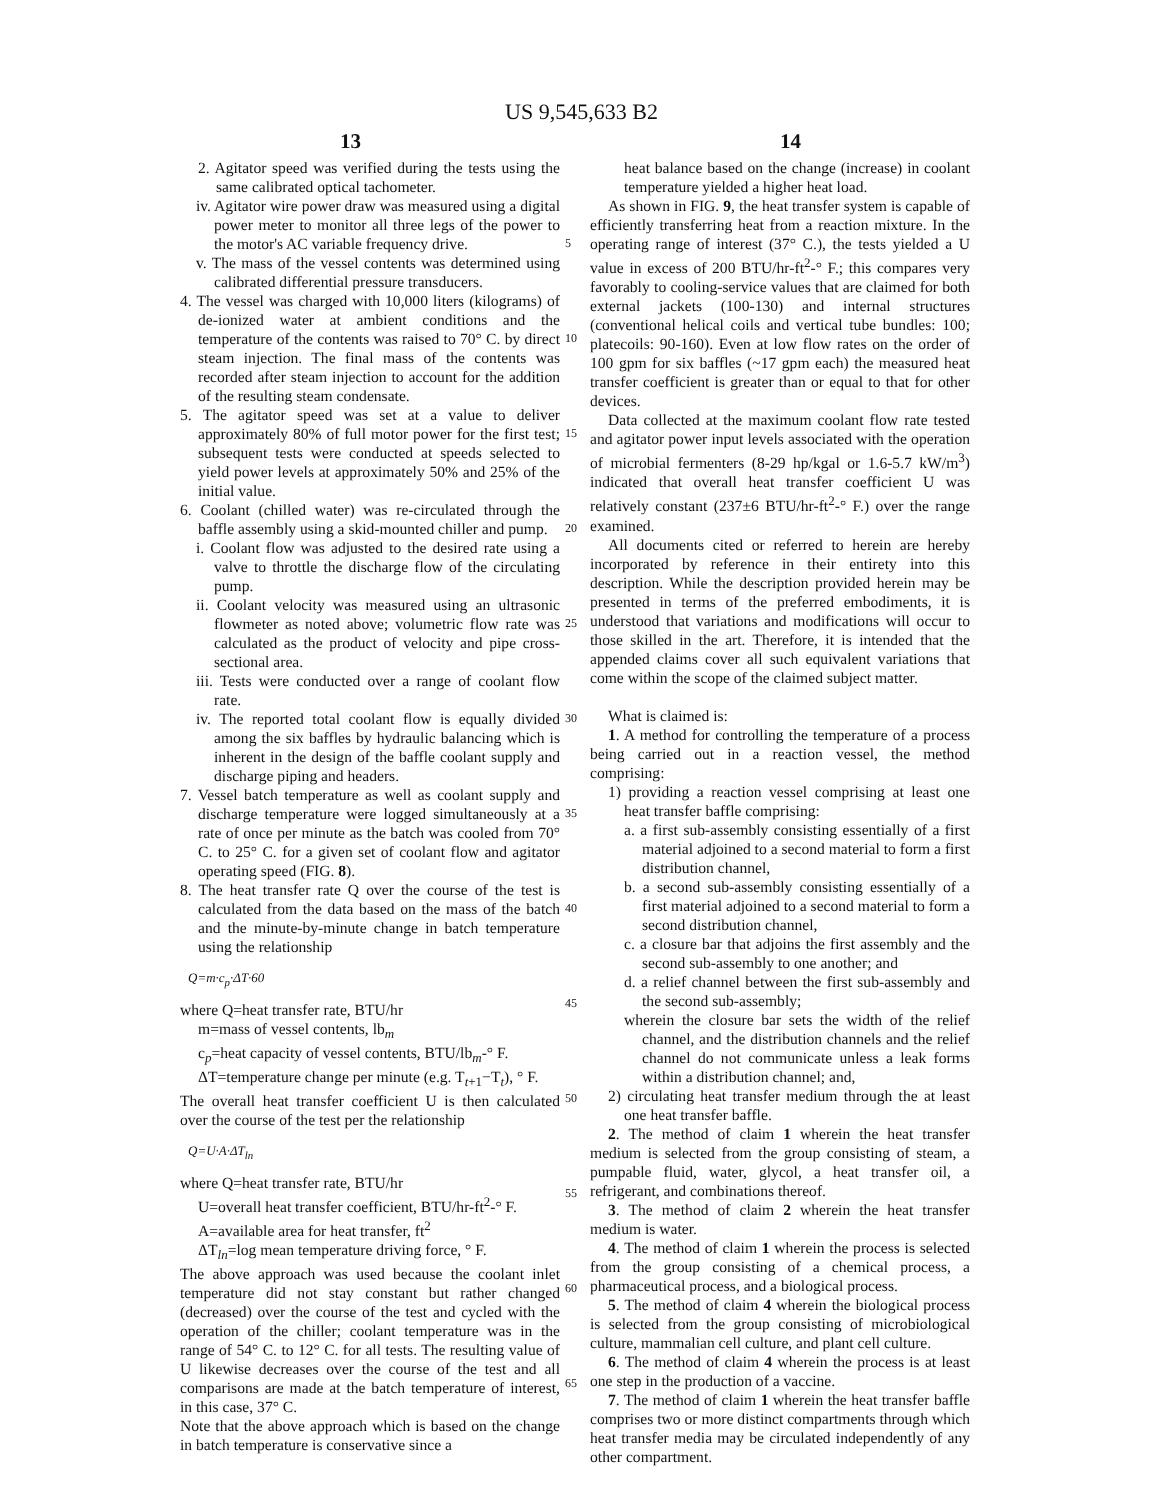US 9,545,633 B2
13 14
2. Agitator speed was verified during the tests using the same calibrated optical tachometer.
iv. Agitator wire power draw was measured using a digital power meter to monitor all three legs of the power to the motor's AC variable frequency drive.
v. The mass of the vessel contents was determined using calibrated differential pressure transducers.
4. The vessel was charged with 10,000 liters (kilograms) of de-ionized water at ambient conditions and the temperature of the contents was raised to 70° C. by direct steam injection. The final mass of the contents was recorded after steam injection to account for the addition of the resulting steam condensate.
5. The agitator speed was set at a value to deliver approximately 80% of full motor power for the first test; subsequent tests were conducted at speeds selected to yield power levels at approximately 50% and 25% of the initial value.
6. Coolant (chilled water) was re-circulated through the baffle assembly using a skid-mounted chiller and pump.
i. Coolant flow was adjusted to the desired rate using a valve to throttle the discharge flow of the circulating pump.
ii. Coolant velocity was measured using an ultrasonic flowmeter as noted above; volumetric flow rate was calculated as the product of velocity and pipe cross-sectional area.
iii. Tests were conducted over a range of coolant flow rate.
iv. The reported total coolant flow is equally divided among the six baffles by hydraulic balancing which is inherent in the design of the baffle coolant supply and discharge piping and headers.
7. Vessel batch temperature as well as coolant supply and discharge temperature were logged simultaneously at a rate of once per minute as the batch was cooled from 70° C. to 25° C. for a given set of coolant flow and agitator operating speed (FIG. 8).
8. The heat transfer rate Q over the course of the test is calculated from the data based on the mass of the batch and the minute-by-minute change in batch temperature using the relationship
Q=m·c<sub>p</sub>·ΔT·60
where Q=heat transfer rate, BTU/hr
m=mass of vessel contents, lb<sub>m</sub>
c<sub>p</sub>=heat capacity of vessel contents, BTU/lb<sub>m</sub>-° F.
ΔT=temperature change per minute (e.g. T<sub>t+1</sub>−T<sub>t</sub>), ° F.
The overall heat transfer coefficient U is then calculated over the course of the test per the relationship
Q=U·A·ΔT<sub>ln</sub>
where Q=heat transfer rate, BTU/hr
U=overall heat transfer coefficient, BTU/hr-ft<sup>2</sup>-° F.
A=available area for heat transfer, ft<sup>2</sup>
ΔT<sub>ln</sub>=log mean temperature driving force, ° F.
The above approach was used because the coolant inlet temperature did not stay constant but rather changed (decreased) over the course of the test and cycled with the operation of the chiller; coolant temperature was in the range of 54° C. to 12° C. for all tests. The resulting value of U likewise decreases over the course of the test and all comparisons are made at the batch temperature of interest, in this case, 37° C.
Note that the above approach which is based on the change in batch temperature is conservative since a
5
10
15
20
25
30
35
40
45
50
55
60
65
heat balance based on the change (increase) in coolant temperature yielded a higher heat load.
As shown in FIG. 9, the heat transfer system is capable of efficiently transferring heat from a reaction mixture. In the operating range of interest (37° C.), the tests yielded a U value in excess of 200 BTU/hr-ft<sup>2</sup>-° F.; this compares very favorably to cooling-service values that are claimed for both external jackets (100-130) and internal structures (conventional helical coils and vertical tube bundles: 100; platecoils: 90-160). Even at low flow rates on the order of 100 gpm for six baffles (~17 gpm each) the measured heat transfer coefficient is greater than or equal to that for other devices.
Data collected at the maximum coolant flow rate tested and agitator power input levels associated with the operation of microbial fermenters (8-29 hp/kgal or 1.6-5.7 kW/m<sup>3</sup>) indicated that overall heat transfer coefficient U was relatively constant (237±6 BTU/hr-ft<sup>2</sup>-° F.) over the range examined.
All documents cited or referred to herein are hereby incorporated by reference in their entirety into this description. While the description provided herein may be presented in terms of the preferred embodiments, it is understood that variations and modifications will occur to those skilled in the art. Therefore, it is intended that the appended claims cover all such equivalent variations that come within the scope of the claimed subject matter.
What is claimed is:
1. A method for controlling the temperature of a process being carried out in a reaction vessel, the method comprising:
1) providing a reaction vessel comprising at least one heat transfer baffle comprising:
a. a first sub-assembly consisting essentially of a first material adjoined to a second material to form a first distribution channel,
b. a second sub-assembly consisting essentially of a first material adjoined to a second material to form a second distribution channel,
c. a closure bar that adjoins the first assembly and the second sub-assembly to one another; and
d. a relief channel between the first sub-assembly and the second sub-assembly;
wherein the closure bar sets the width of the relief channel, and the distribution channels and the relief channel do not communicate unless a leak forms within a distribution channel; and,
2) circulating heat transfer medium through the at least one heat transfer baffle.
2. The method of claim 1 wherein the heat transfer medium is selected from the group consisting of steam, a pumpable fluid, water, glycol, a heat transfer oil, a refrigerant, and combinations thereof.
3. The method of claim 2 wherein the heat transfer medium is water.
4. The method of claim 1 wherein the process is selected from the group consisting of a chemical process, a pharmaceutical process, and a biological process.
5. The method of claim 4 wherein the biological process is selected from the group consisting of microbiological culture, mammalian cell culture, and plant cell culture.
6. The method of claim 4 wherein the process is at least one step in the production of a vaccine.
7. The method of claim 1 wherein the heat transfer baffle comprises two or more distinct compartments through which heat transfer media may be circulated independently of any other compartment.